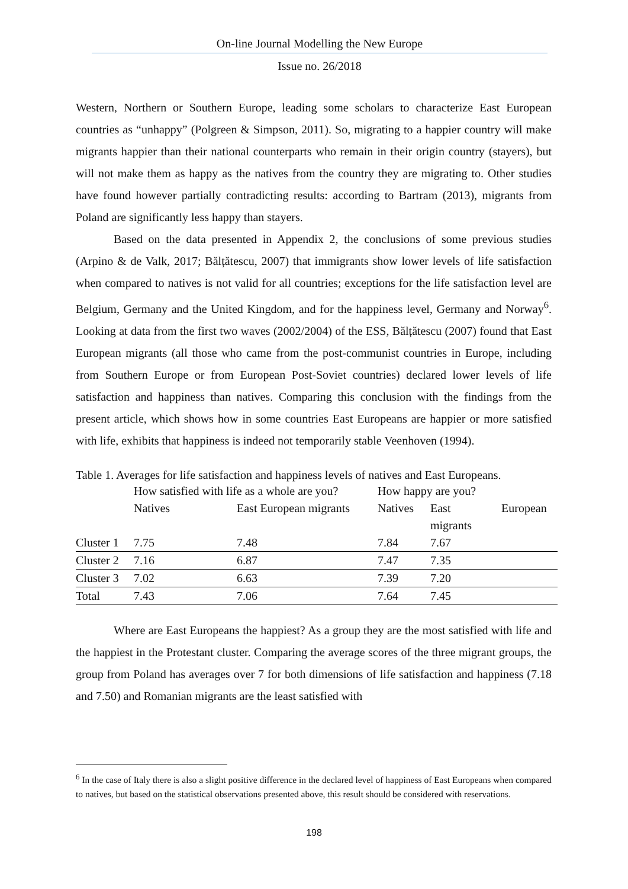On-line Journal Modelling the New Europe
Issue no. 26/2018
Western, Northern or Southern Europe, leading some scholars to characterize East European countries as “unhappy” (Polgreen & Simpson, 2011). So, migrating to a happier country will make migrants happier than their national counterparts who remain in their origin country (stayers), but will not make them as happy as the natives from the country they are migrating to. Other studies have found however partially contradicting results: according to Bartram (2013), migrants from Poland are significantly less happy than stayers.
Based on the data presented in Appendix 2, the conclusions of some previous studies (Arpino & de Valk, 2017; Bălțătescu, 2007) that immigrants show lower levels of life satisfaction when compared to natives is not valid for all countries; exceptions for the life satisfaction level are Belgium, Germany and the United Kingdom, and for the happiness level, Germany and Norway<sup>6</sup>. Looking at data from the first two waves (2002/2004) of the ESS, Bălțătescu (2007) found that East European migrants (all those who came from the post-communist countries in Europe, including from Southern Europe or from European Post-Soviet countries) declared lower levels of life satisfaction and happiness than natives. Comparing this conclusion with the findings from the present article, which shows how in some countries East Europeans are happier or more satisfied with life, exhibits that happiness is indeed not temporarily stable Veenhoven (1994).
Table 1. Averages for life satisfaction and happiness levels of natives and East Europeans.
| | How satisfied with life as a whole are you? | | How happy are you? | | |
| --- | --- | --- | --- | --- | --- |
| | Natives | East European migrants | Natives | East migrants | European |
| Cluster 1 | 7.75 | 7.48 | 7.84 | 7.67 | |
| Cluster 2 | 7.16 | 6.87 | 7.47 | 7.35 | |
| Cluster 3 | 7.02 | 6.63 | 7.39 | 7.20 | |
| Total | 7.43 | 7.06 | 7.64 | 7.45 | |
Where are East Europeans the happiest? As a group they are the most satisfied with life and the happiest in the Protestant cluster. Comparing the average scores of the three migrant groups, the group from Poland has averages over 7 for both dimensions of life satisfaction and happiness (7.18 and 7.50) and Romanian migrants are the least satisfied with
<sup>6</sup> In the case of Italy there is also a slight positive difference in the declared level of happiness of East Europeans when compared to natives, but based on the statistical observations presented above, this result should be considered with reservations.
198